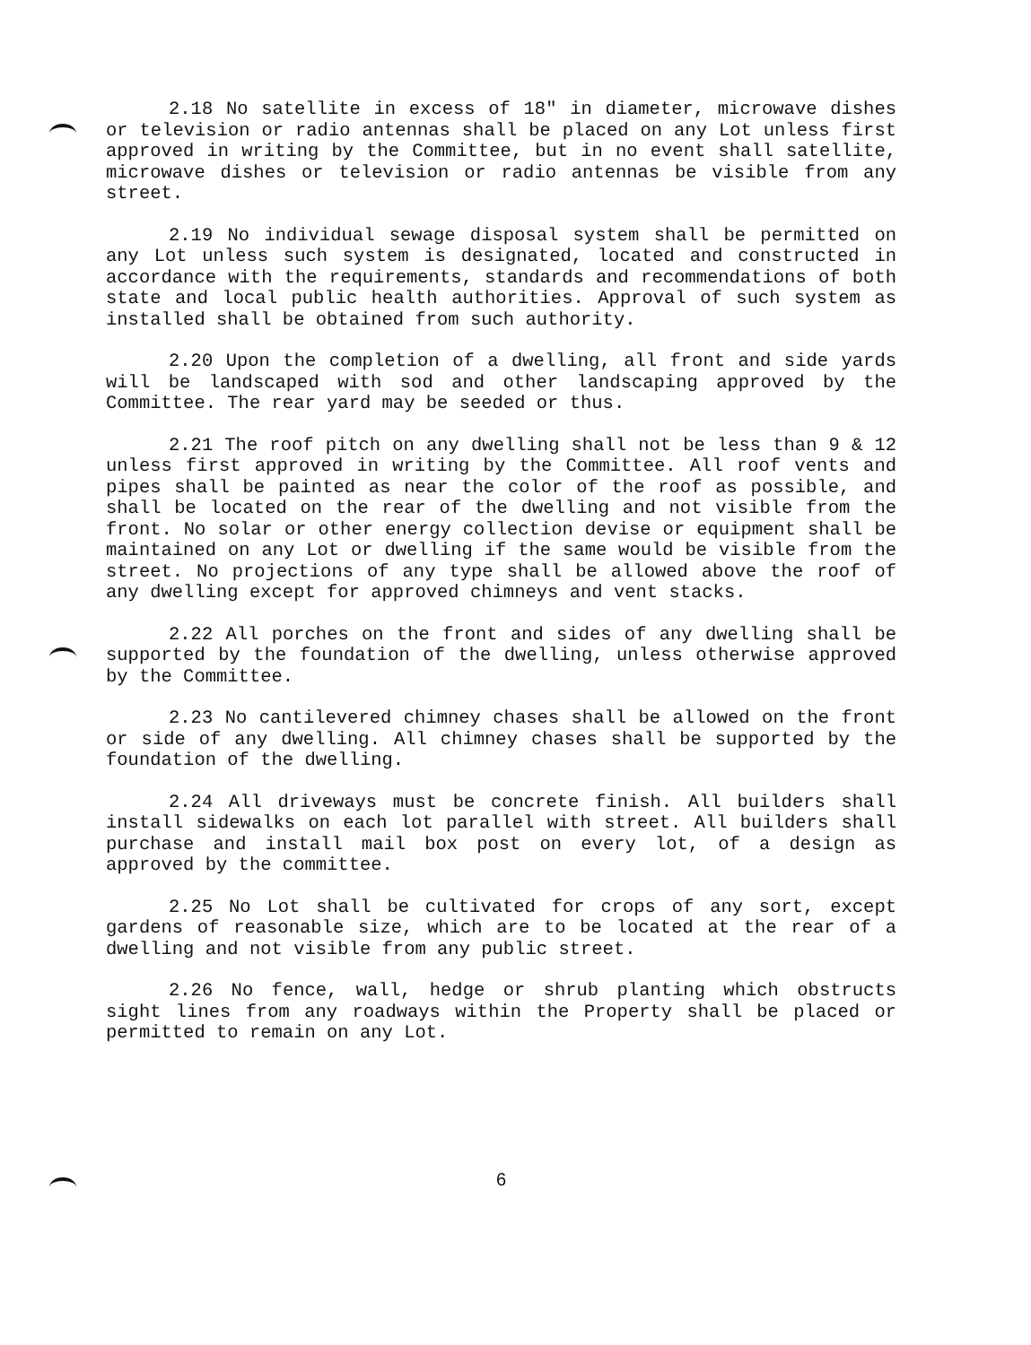2.18 No satellite in excess of 18" in diameter, microwave dishes or television or radio antennas shall be placed on any Lot unless first approved in writing by the Committee, but in no event shall satellite, microwave dishes or television or radio antennas be visible from any street.
2.19 No individual sewage disposal system shall be permitted on any Lot unless such system is designated, located and constructed in accordance with the requirements, standards and recommendations of both state and local public health authorities. Approval of such system as installed shall be obtained from such authority.
2.20 Upon the completion of a dwelling, all front and side yards will be landscaped with sod and other landscaping approved by the Committee. The rear yard may be seeded or thus.
2.21 The roof pitch on any dwelling shall not be less than 9 & 12 unless first approved in writing by the Committee. All roof vents and pipes shall be painted as near the color of the roof as possible, and shall be located on the rear of the dwelling and not visible from the front. No solar or other energy collection devise or equipment shall be maintained on any Lot or dwelling if the same would be visible from the street. No projections of any type shall be allowed above the roof of any dwelling except for approved chimneys and vent stacks.
2.22 All porches on the front and sides of any dwelling shall be supported by the foundation of the dwelling, unless otherwise approved by the Committee.
2.23 No cantilevered chimney chases shall be allowed on the front or side of any dwelling. All chimney chases shall be supported by the foundation of the dwelling.
2.24 All driveways must be concrete finish. All builders shall install sidewalks on each lot parallel with street. All builders shall purchase and install mail box post on every lot, of a design as approved by the committee.
2.25 No Lot shall be cultivated for crops of any sort, except gardens of reasonable size, which are to be located at the rear of a dwelling and not visible from any public street.
2.26 No fence, wall, hedge or shrub planting which obstructs sight lines from any roadways within the Property shall be placed or permitted to remain on any Lot.
6